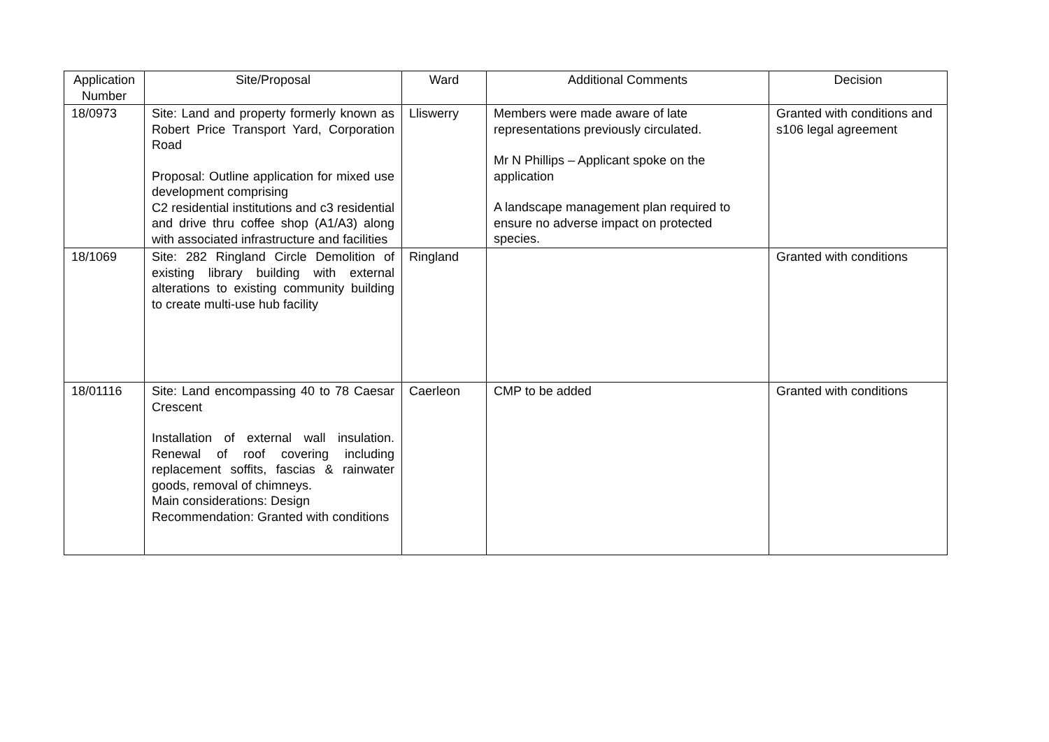| Application Number | Site/Proposal | Ward | Additional Comments | Decision |
| --- | --- | --- | --- | --- |
| 18/0973 | Site: Land and property formerly known as Robert Price Transport Yard, Corporation Road Proposal: Outline application for mixed use development comprising C2 residential institutions and c3 residential and drive thru coffee shop (A1/A3) along with associated infrastructure and facilities | Lliswerry | Members were made aware of late representations previously circulated. Mr N Phillips – Applicant spoke on the application A landscape management plan required to ensure no adverse impact on protected species. | Granted with conditions and s106 legal agreement |
| 18/1069 | Site: 282 Ringland Circle Demolition of existing library building with external alterations to existing community building to create multi-use hub facility | Ringland | | Granted with conditions |
| 18/01116 | Site: Land encompassing 40 to 78 Caesar Crescent Installation of external wall insulation. Renewal of roof covering including replacement soffits, fascias & rainwater goods, removal of chimneys. Main considerations: Design Recommendation: Granted with conditions | Caerleon | CMP to be added | Granted with conditions |